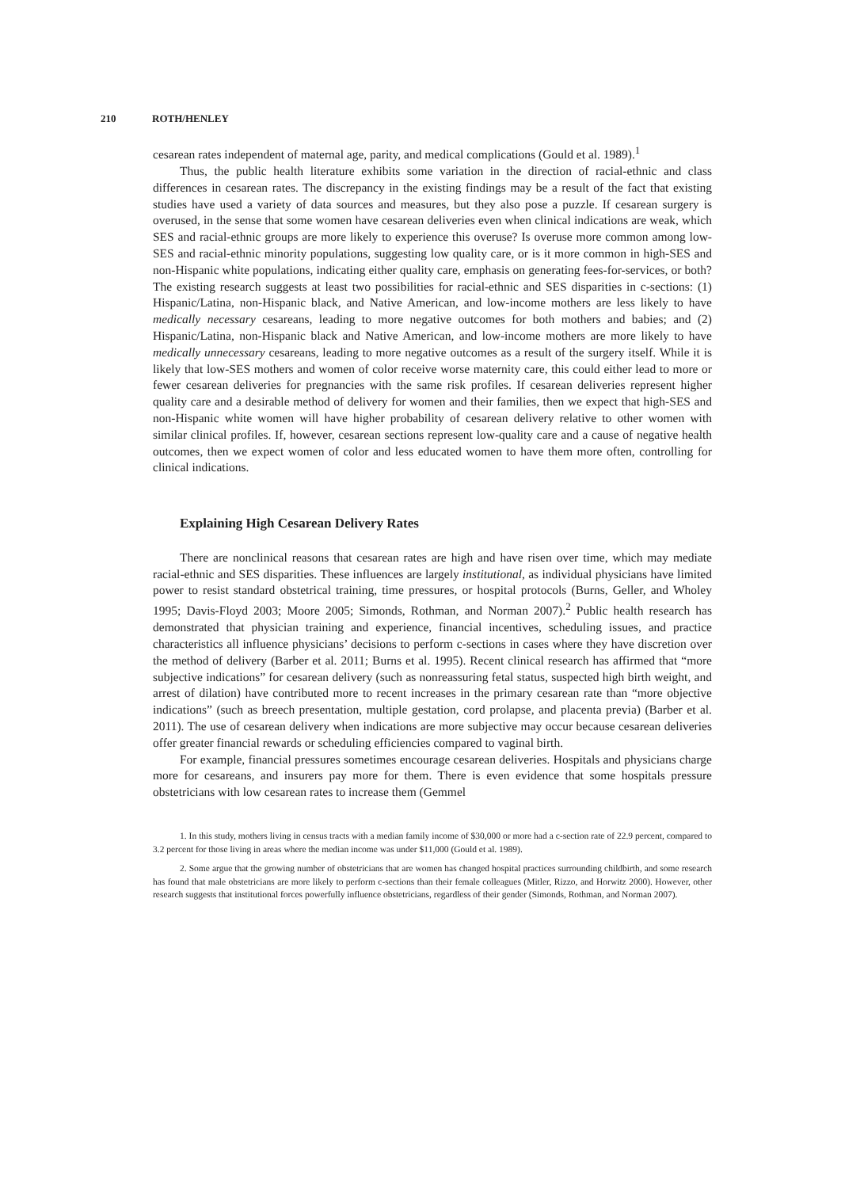210 ROTH/HENLEY
cesarean rates independent of maternal age, parity, and medical complications (Gould et al. 1989).<sup>1</sup>
Thus, the public health literature exhibits some variation in the direction of racial-ethnic and class differences in cesarean rates. The discrepancy in the existing findings may be a result of the fact that existing studies have used a variety of data sources and measures, but they also pose a puzzle. If cesarean surgery is overused, in the sense that some women have cesarean deliveries even when clinical indications are weak, which SES and racial-ethnic groups are more likely to experience this overuse? Is overuse more common among low-SES and racial-ethnic minority populations, suggesting low quality care, or is it more common in high-SES and non-Hispanic white populations, indicating either quality care, emphasis on generating fees-for-services, or both? The existing research suggests at least two possibilities for racial-ethnic and SES disparities in c-sections: (1) Hispanic/Latina, non-Hispanic black, and Native American, and low-income mothers are less likely to have medically necessary cesareans, leading to more negative outcomes for both mothers and babies; and (2) Hispanic/Latina, non-Hispanic black and Native American, and low-income mothers are more likely to have medically unnecessary cesareans, leading to more negative outcomes as a result of the surgery itself. While it is likely that low-SES mothers and women of color receive worse maternity care, this could either lead to more or fewer cesarean deliveries for pregnancies with the same risk profiles. If cesarean deliveries represent higher quality care and a desirable method of delivery for women and their families, then we expect that high-SES and non-Hispanic white women will have higher probability of cesarean delivery relative to other women with similar clinical profiles. If, however, cesarean sections represent low-quality care and a cause of negative health outcomes, then we expect women of color and less educated women to have them more often, controlling for clinical indications.
Explaining High Cesarean Delivery Rates
There are nonclinical reasons that cesarean rates are high and have risen over time, which may mediate racial-ethnic and SES disparities. These influences are largely institutional, as individual physicians have limited power to resist standard obstetrical training, time pressures, or hospital protocols (Burns, Geller, and Wholey 1995; Davis-Floyd 2003; Moore 2005; Simonds, Rothman, and Norman 2007).<sup>2</sup> Public health research has demonstrated that physician training and experience, financial incentives, scheduling issues, and practice characteristics all influence physicians’ decisions to perform c-sections in cases where they have discretion over the method of delivery (Barber et al. 2011; Burns et al. 1995). Recent clinical research has affirmed that “more subjective indications” for cesarean delivery (such as nonreassuring fetal status, suspected high birth weight, and arrest of dilation) have contributed more to recent increases in the primary cesarean rate than “more objective indications” (such as breech presentation, multiple gestation, cord prolapse, and placenta previa) (Barber et al. 2011). The use of cesarean delivery when indications are more subjective may occur because cesarean deliveries offer greater financial rewards or scheduling efficiencies compared to vaginal birth.
For example, financial pressures sometimes encourage cesarean deliveries. Hospitals and physicians charge more for cesareans, and insurers pay more for them. There is even evidence that some hospitals pressure obstetricians with low cesarean rates to increase them (Gemmel
1. In this study, mothers living in census tracts with a median family income of $30,000 or more had a c-section rate of 22.9 percent, compared to 3.2 percent for those living in areas where the median income was under $11,000 (Gould et al. 1989).
2. Some argue that the growing number of obstetricians that are women has changed hospital practices surrounding childbirth, and some research has found that male obstetricians are more likely to perform c-sections than their female colleagues (Mitler, Rizzo, and Horwitz 2000). However, other research suggests that institutional forces powerfully influence obstetricians, regardless of their gender (Simonds, Rothman, and Norman 2007).